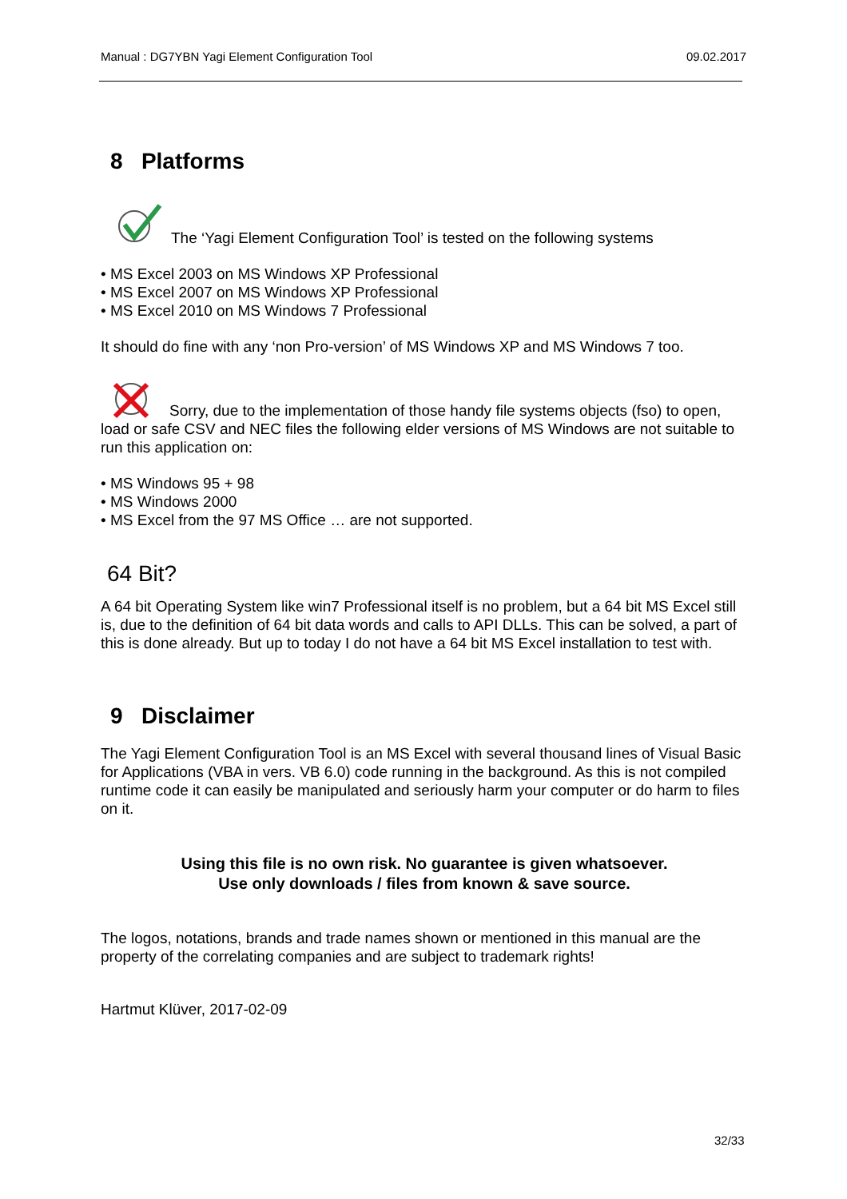Manual : DG7YBN Yagi Element Configuration Tool 09.02.2017
8 Platforms
The ‘Yagi Element Configuration Tool’ is tested on the following systems
• MS Excel 2003 on MS Windows XP Professional
• MS Excel 2007 on MS Windows XP Professional
• MS Excel 2010 on MS Windows 7 Professional
It should do fine with any ‘non Pro-version’ of MS Windows XP and MS Windows 7 too.
Sorry, due to the implementation of those handy file systems objects (fso) to open, load or safe CSV and NEC files the following elder versions of MS Windows are not suitable to run this application on:
• MS Windows 95 + 98
• MS Windows 2000
• MS Excel from the 97 MS Office … are not supported.
64 Bit?
A 64 bit Operating System like win7 Professional itself is no problem, but a 64 bit MS Excel still is, due to the definition of 64 bit data words and calls to API DLLs. This can be solved, a part of this is done already. But up to today I do not have a 64 bit MS Excel installation to test with.
9 Disclaimer
The Yagi Element Configuration Tool is an MS Excel with several thousand lines of Visual Basic for Applications (VBA in vers. VB 6.0) code running in the background. As this is not compiled runtime code it can easily be manipulated and seriously harm your computer or do harm to files on it.
Using this file is no own risk. No guarantee is given whatsoever.
Use only downloads / files from known & save source.
The logos, notations, brands and trade names shown or mentioned in this manual are the property of the correlating companies and are subject to trademark rights!
Hartmut Klüver, 2017-02-09
32/33